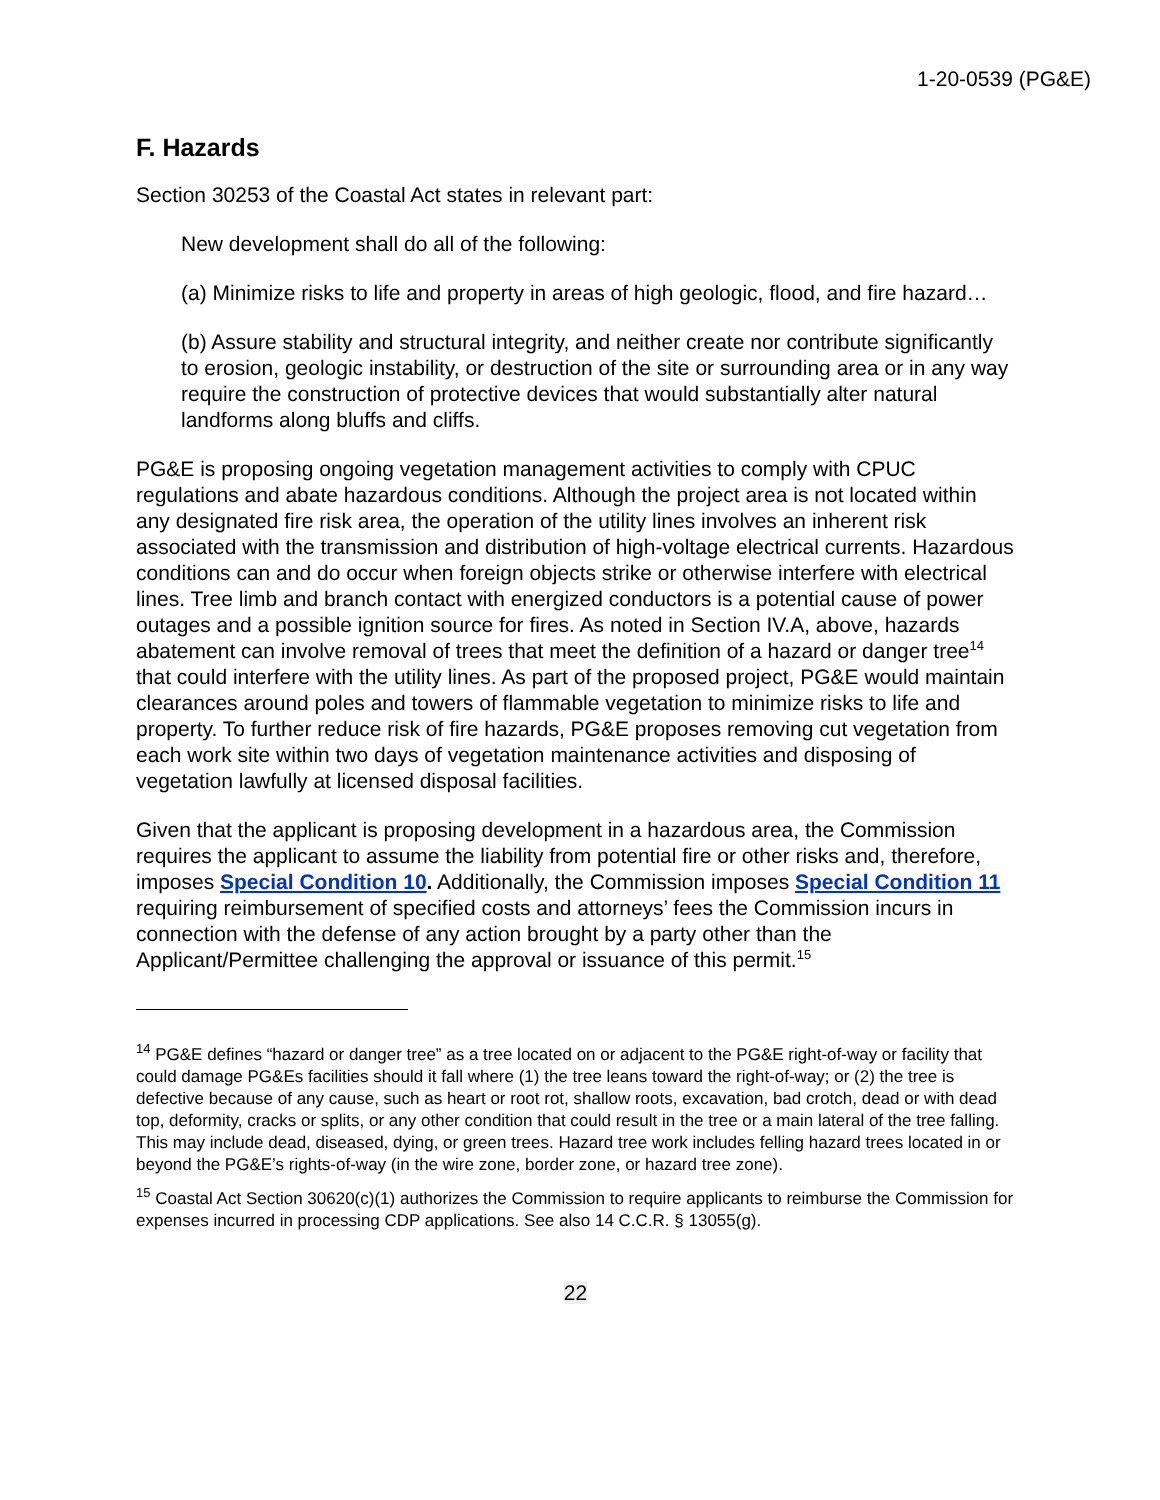1-20-0539 (PG&E)
F. Hazards
Section 30253 of the Coastal Act states in relevant part:
New development shall do all of the following:
(a) Minimize risks to life and property in areas of high geologic, flood, and fire hazard…
(b) Assure stability and structural integrity, and neither create nor contribute significantly to erosion, geologic instability, or destruction of the site or surrounding area or in any way require the construction of protective devices that would substantially alter natural landforms along bluffs and cliffs.
PG&E is proposing ongoing vegetation management activities to comply with CPUC regulations and abate hazardous conditions. Although the project area is not located within any designated fire risk area, the operation of the utility lines involves an inherent risk associated with the transmission and distribution of high-voltage electrical currents. Hazardous conditions can and do occur when foreign objects strike or otherwise interfere with electrical lines. Tree limb and branch contact with energized conductors is a potential cause of power outages and a possible ignition source for fires. As noted in Section IV.A, above, hazards abatement can involve removal of trees that meet the definition of a hazard or danger tree<sup>14</sup> that could interfere with the utility lines. As part of the proposed project, PG&E would maintain clearances around poles and towers of flammable vegetation to minimize risks to life and property. To further reduce risk of fire hazards, PG&E proposes removing cut vegetation from each work site within two days of vegetation maintenance activities and disposing of vegetation lawfully at licensed disposal facilities.
Given that the applicant is proposing development in a hazardous area, the Commission requires the applicant to assume the liability from potential fire or other risks and, therefore, imposes Special Condition 10. Additionally, the Commission imposes Special Condition 11 requiring reimbursement of specified costs and attorneys’ fees the Commission incurs in connection with the defense of any action brought by a party other than the Applicant/Permittee challenging the approval or issuance of this permit.<sup>15</sup>
<sup>14</sup> PG&E defines “hazard or danger tree” as a tree located on or adjacent to the PG&E right-of-way or facility that could damage PG&Es facilities should it fall where (1) the tree leans toward the right-of-way; or (2) the tree is defective because of any cause, such as heart or root rot, shallow roots, excavation, bad crotch, dead or with dead top, deformity, cracks or splits, or any other condition that could result in the tree or a main lateral of the tree falling. This may include dead, diseased, dying, or green trees. Hazard tree work includes felling hazard trees located in or beyond the PG&E’s rights-of-way (in the wire zone, border zone, or hazard tree zone).
<sup>15</sup> Coastal Act Section 30620(c)(1) authorizes the Commission to require applicants to reimburse the Commission for expenses incurred in processing CDP applications. See also 14 C.C.R. § 13055(g).
22